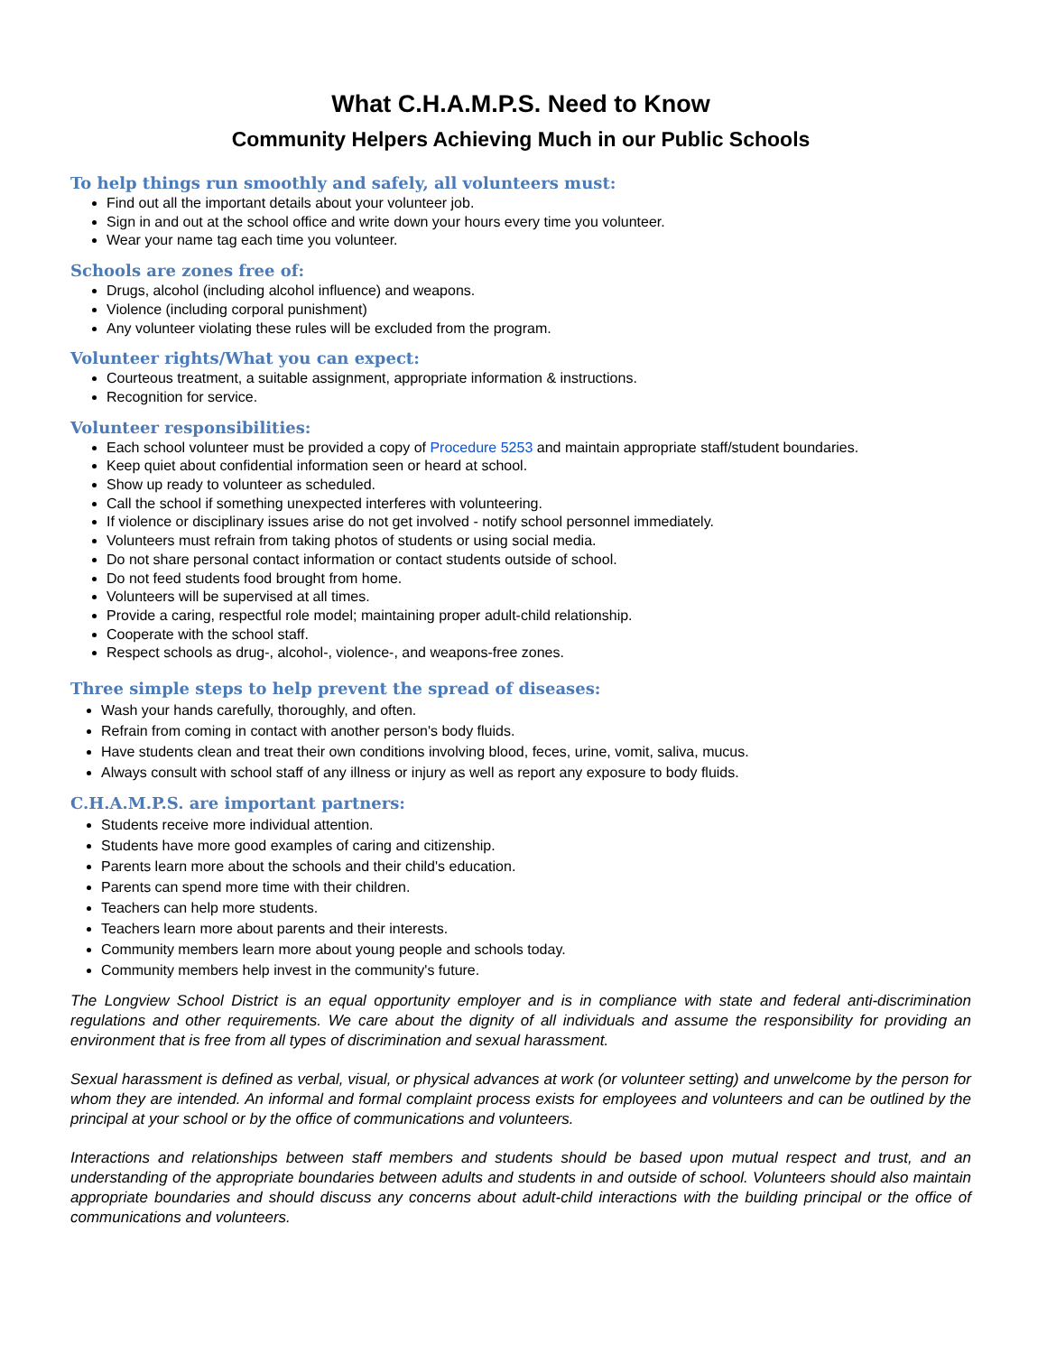What C.H.A.M.P.S. Need to Know
Community Helpers Achieving Much in our Public Schools
To help things run smoothly and safely, all volunteers must:
Find out all the important details about your volunteer job.
Sign in and out at the school office and write down your hours every time you volunteer.
Wear your name tag each time you volunteer.
Schools are zones free of:
Drugs, alcohol (including alcohol influence) and weapons.
Violence (including corporal punishment)
Any volunteer violating these rules will be excluded from the program.
Volunteer rights/What you can expect:
Courteous treatment, a suitable assignment, appropriate information & instructions.
Recognition for service.
Volunteer responsibilities:
Each school volunteer must be provided a copy of Procedure 5253 and maintain appropriate staff/student boundaries.
Keep quiet about confidential information seen or heard at school.
Show up ready to volunteer as scheduled.
Call the school if something unexpected interferes with volunteering.
If violence or disciplinary issues arise do not get involved - notify school personnel immediately.
Volunteers must refrain from taking photos of students or using social media.
Do not share personal contact information or contact students outside of school.
Do not feed students food brought from home.
Volunteers will be supervised at all times.
Provide a caring, respectful role model; maintaining proper adult-child relationship.
Cooperate with the school staff.
Respect schools as drug-, alcohol-, violence-, and weapons-free zones.
Three simple steps to help prevent the spread of diseases:
Wash your hands carefully, thoroughly, and often.
Refrain from coming in contact with another person's body fluids.
Have students clean and treat their own conditions involving blood, feces, urine, vomit, saliva, mucus.
Always consult with school staff of any illness or injury as well as report any exposure to body fluids.
C.H.A.M.P.S. are important partners:
Students receive more individual attention.
Students have more good examples of caring and citizenship.
Parents learn more about the schools and their child's education.
Parents can spend more time with their children.
Teachers can help more students.
Teachers learn more about parents and their interests.
Community members learn more about young people and schools today.
Community members help invest in the community's future.
The Longview School District is an equal opportunity employer and is in compliance with state and federal anti-discrimination regulations and other requirements. We care about the dignity of all individuals and assume the responsibility for providing an environment that is free from all types of discrimination and sexual harassment.
Sexual harassment is defined as verbal, visual, or physical advances at work (or volunteer setting) and unwelcome by the person for whom they are intended. An informal and formal complaint process exists for employees and volunteers and can be outlined by the principal at your school or by the office of communications and volunteers.
Interactions and relationships between staff members and students should be based upon mutual respect and trust, and an understanding of the appropriate boundaries between adults and students in and outside of school. Volunteers should also maintain appropriate boundaries and should discuss any concerns about adult-child interactions with the building principal or the office of communications and volunteers.